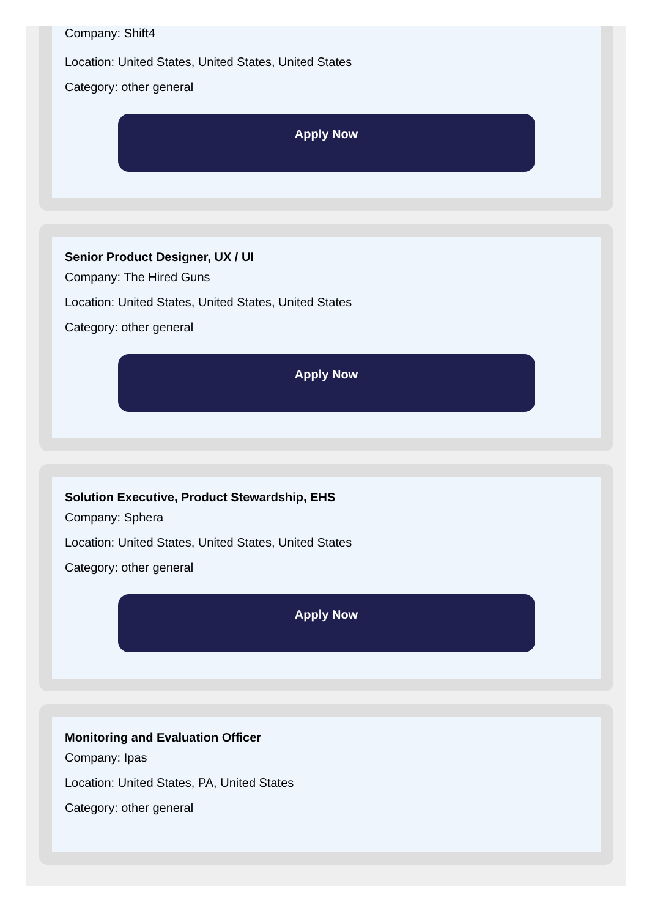Company: Shift4
Location: United States, United States, United States
Category: other general
Apply Now
Senior Product Designer, UX / UI
Company: The Hired Guns
Location: United States, United States, United States
Category: other general
Apply Now
Solution Executive, Product Stewardship, EHS
Company: Sphera
Location: United States, United States, United States
Category: other general
Apply Now
Monitoring and Evaluation Officer
Company: Ipas
Location: United States, PA, United States
Category: other general